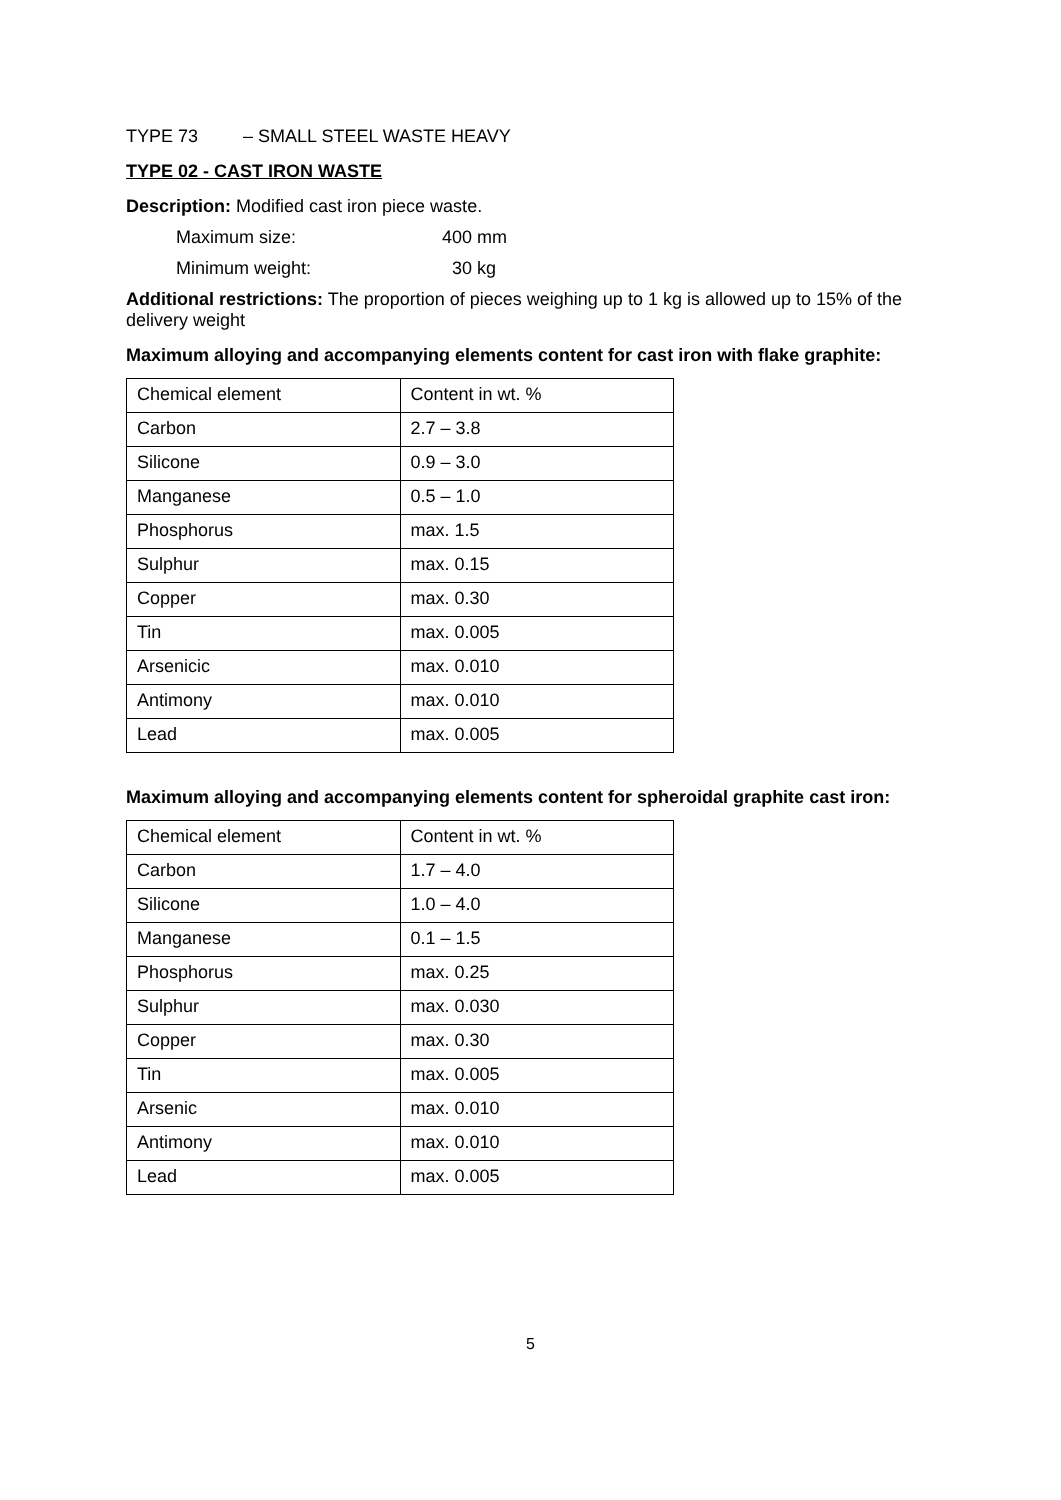TYPE 73 – SMALL STEEL WASTE HEAVY
TYPE 02 - CAST IRON WASTE
Description: Modified cast iron piece waste.
Maximum size: 400 mm
Minimum weight: 30 kg
Additional restrictions: The proportion of pieces weighing up to 1 kg is allowed up to 15% of the delivery weight
Maximum alloying and accompanying elements content for cast iron with flake graphite:
| Chemical element | Content in wt. % |
| Carbon | 2.7 – 3.8 |
| Silicone | 0.9 – 3.0 |
| Manganese | 0.5 – 1.0 |
| Phosphorus | max. 1.5 |
| Sulphur | max. 0.15 |
| Copper | max. 0.30 |
| Tin | max. 0.005 |
| Arsenicic | max. 0.010 |
| Antimony | max. 0.010 |
| Lead | max. 0.005 |
Maximum alloying and accompanying elements content for spheroidal graphite cast iron:
| Chemical element | Content in wt. % |
| Carbon | 1.7 – 4.0 |
| Silicone | 1.0 – 4.0 |
| Manganese | 0.1 – 1.5 |
| Phosphorus | max. 0.25 |
| Sulphur | max. 0.030 |
| Copper | max. 0.30 |
| Tin | max. 0.005 |
| Arsenic | max. 0.010 |
| Antimony | max. 0.010 |
| Lead | max. 0.005 |
5